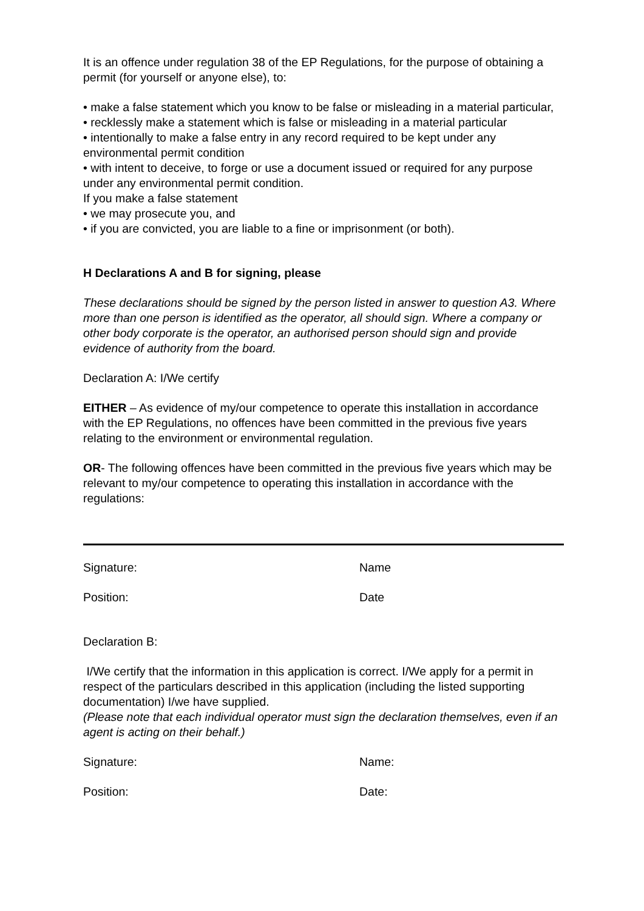It is an offence under regulation 38 of the EP Regulations, for the purpose of obtaining a permit (for yourself or anyone else), to:
• make a false statement which you know to be false or misleading in a material particular,
• recklessly make a statement which is false or misleading in a material particular
• intentionally to make a false entry in any record required to be kept under any environmental permit condition
• with intent to deceive, to forge or use a document issued or required for any purpose
under any environmental permit condition.
If you make a false statement
• we may prosecute you, and
• if you are convicted, you are liable to a fine or imprisonment (or both).
H Declarations A and B for signing, please
These declarations should be signed by the person listed in answer to question A3. Where more than one person is identified as the operator, all should sign. Where a company or other body corporate is the operator, an authorised person should sign and provide evidence of authority from the board.
Declaration A: I/We certify
EITHER – As evidence of my/our competence to operate this installation in accordance with the EP Regulations, no offences have been committed in the previous five years relating to the environment or environmental regulation.
OR- The following offences have been committed in the previous five years which may be relevant to my/our competence to operating this installation in accordance with the regulations:
Signature: Name
Position: Date
Declaration B:
I/We certify that the information in this application is correct. I/We apply for a permit in respect of the particulars described in this application (including the listed supporting documentation) I/we have supplied.
(Please note that each individual operator must sign the declaration themselves, even if an agent is acting on their behalf.)
Signature: Name:
Position: Date: